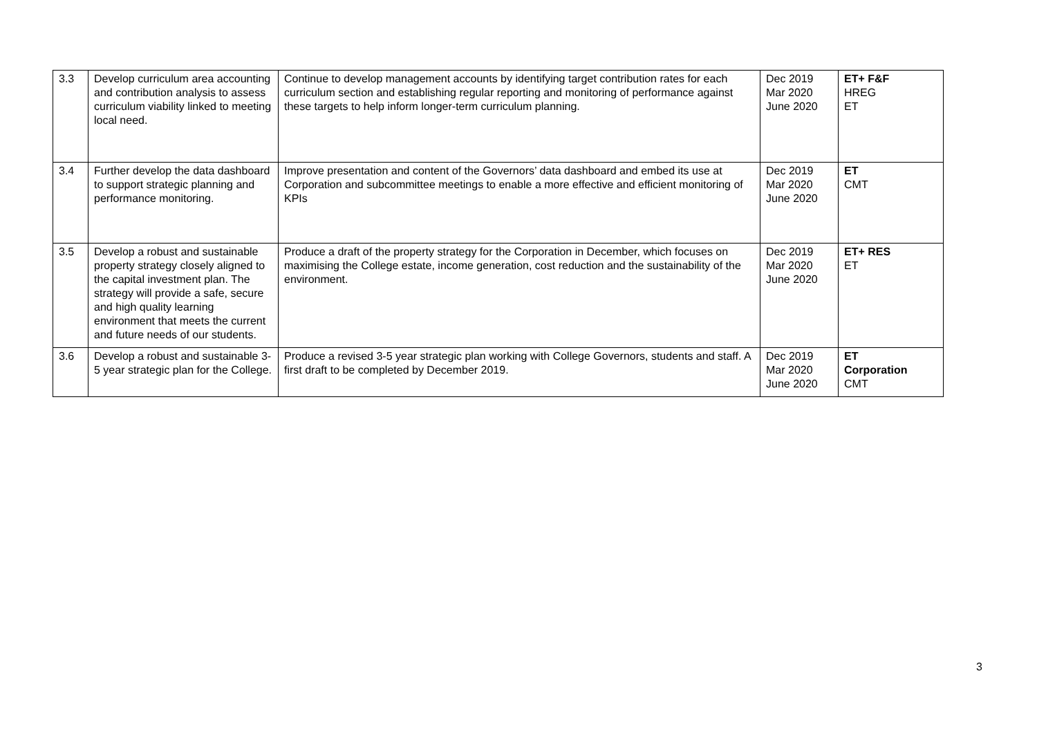| 3.3 | Develop curriculum area accounting and contribution analysis to assess curriculum viability linked to meeting local need. | Continue to develop management accounts by identifying target contribution rates for each curriculum section and establishing regular reporting and monitoring of performance against these targets to help inform longer-term curriculum planning. | Dec 2019 Mar 2020 June 2020 | ET+ F&F HREG ET |
| 3.4 | Further develop the data dashboard to support strategic planning and performance monitoring. | Improve presentation and content of the Governors’ data dashboard and embed its use at Corporation and subcommittee meetings to enable a more effective and efficient monitoring of KPIs | Dec 2019 Mar 2020 June 2020 | ET CMT |
| 3.5 | Develop a robust and sustainable property strategy closely aligned to the capital investment plan. The strategy will provide a safe, secure and high quality learning environment that meets the current and future needs of our students. | Produce a draft of the property strategy for the Corporation in December, which focuses on maximising the College estate, income generation, cost reduction and the sustainability of the environment. | Dec 2019 Mar 2020 June 2020 | ET+ RES ET |
| 3.6 | Develop a robust and sustainable 3-5 year strategic plan for the College. | Produce a revised 3-5 year strategic plan working with College Governors, students and staff. A first draft to be completed by December 2019. | Dec 2019 Mar 2020 June 2020 | ET Corporation CMT |
3